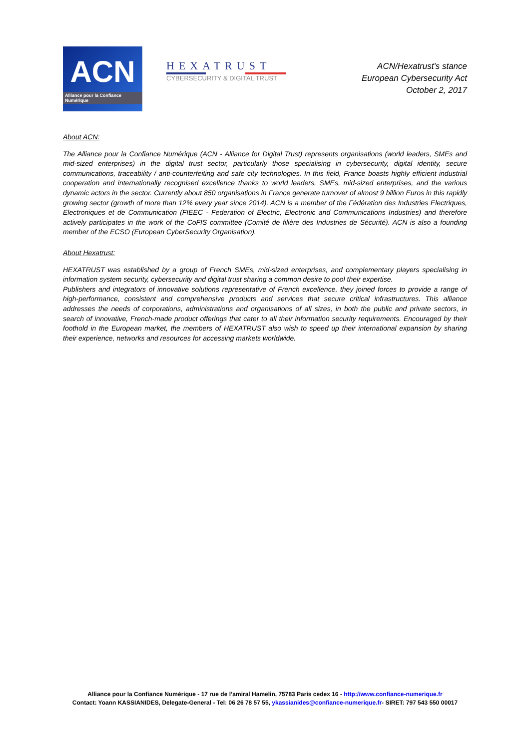ACN
Alliance pour la Confiance Numérique
HEXATRUST
CYBERSECURITY & DIGITAL TRUST
ACN/Hexatrust's stance
European Cybersecurity Act
October 2, 2017
About ACN:
The Alliance pour la Confiance Numérique (ACN - Alliance for Digital Trust) represents organisations (world leaders, SMEs and mid-sized enterprises) in the digital trust sector, particularly those specialising in cybersecurity, digital identity, secure communications, traceability / anti-counterfeiting and safe city technologies. In this field, France boasts highly efficient industrial cooperation and internationally recognised excellence thanks to world leaders, SMEs, mid-sized enterprises, and the various dynamic actors in the sector. Currently about 850 organisations in France generate turnover of almost 9 billion Euros in this rapidly growing sector (growth of more than 12% every year since 2014). ACN is a member of the Fédération des Industries Electriques, Electroniques et de Communication (FIEEC - Federation of Electric, Electronic and Communications Industries) and therefore actively participates in the work of the CoFIS committee (Comité de filière des Industries de Sécurité). ACN is also a founding member of the ECSO (European CyberSecurity Organisation).
About Hexatrust:
HEXATRUST was established by a group of French SMEs, mid-sized enterprises, and complementary players specialising in information system security, cybersecurity and digital trust sharing a common desire to pool their expertise.
Publishers and integrators of innovative solutions representative of French excellence, they joined forces to provide a range of high-performance, consistent and comprehensive products and services that secure critical infrastructures. This alliance addresses the needs of corporations, administrations and organisations of all sizes, in both the public and private sectors, in search of innovative, French-made product offerings that cater to all their information security requirements. Encouraged by their foothold in the European market, the members of HEXATRUST also wish to speed up their international expansion by sharing their experience, networks and resources for accessing markets worldwide.
Alliance pour la Confiance Numérique - 17 rue de l’amiral Hamelin, 75783 Paris cedex 16 - http://www.confiance-numerique.fr
Contact: Yoann KASSIANIDES, Delegate-General - Tel: 06 26 78 57 55, ykassianides@confiance-numerique.fr- SIRET: 797 543 550 00017